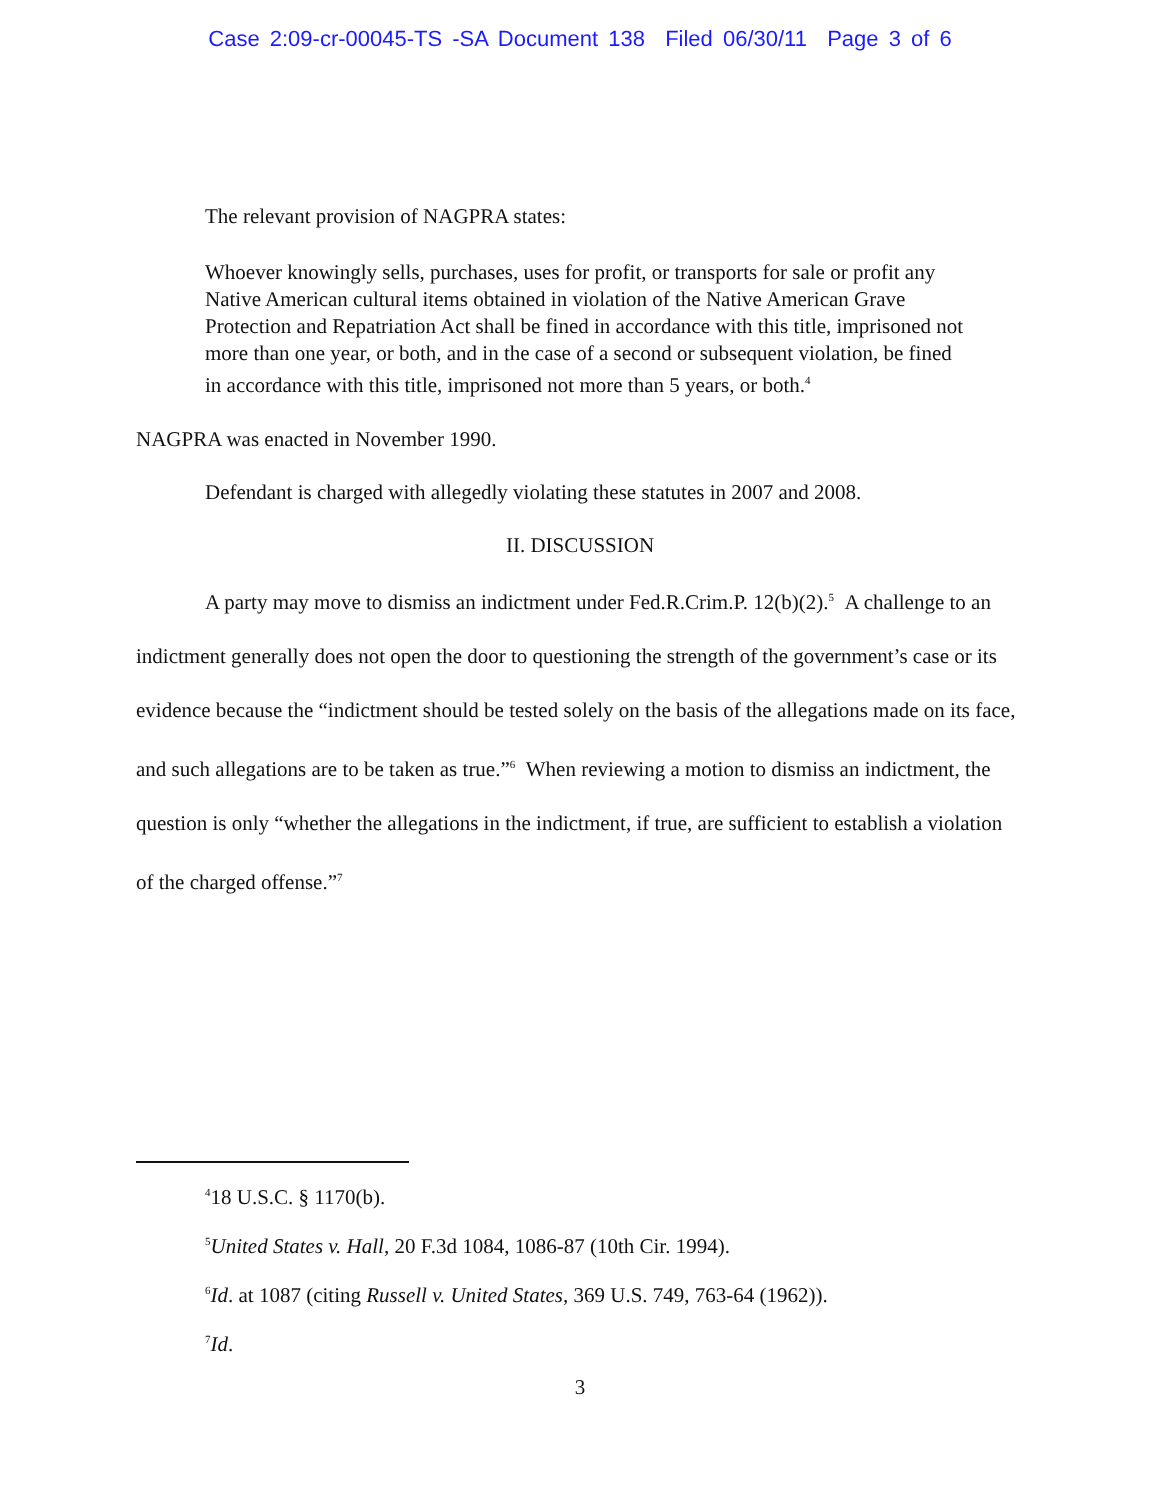Case 2:09-cr-00045-TS -SA Document 138 Filed 06/30/11 Page 3 of 6
The relevant provision of NAGPRA states:
Whoever knowingly sells, purchases, uses for profit, or transports for sale or profit any Native American cultural items obtained in violation of the Native American Grave Protection and Repatriation Act shall be fined in accordance with this title, imprisoned not more than one year, or both, and in the case of a second or subsequent violation, be fined in accordance with this title, imprisoned not more than 5 years, or both.<sup>4</sup>
NAGPRA was enacted in November 1990.
Defendant is charged with allegedly violating these statutes in 2007 and 2008.
II. DISCUSSION
A party may move to dismiss an indictment under Fed.R.Crim.P. 12(b)(2).<sup>5</sup> A challenge to an indictment generally does not open the door to questioning the strength of the government’s case or its evidence because the “indictment should be tested solely on the basis of the allegations made on its face, and such allegations are to be taken as true.”<sup>6</sup> When reviewing a motion to dismiss an indictment, the question is only “whether the allegations in the indictment, if true, are sufficient to establish a violation of the charged offense.”<sup>7</sup>
<sup>4</sup> 18 U.S.C. § 1170(b).
<sup>5</sup> United States v. Hall, 20 F.3d 1084, 1086-87 (10th Cir. 1994).
<sup>6</sup> Id. at 1087 (citing Russell v. United States, 369 U.S. 749, 763-64 (1962)).
<sup>7</sup> Id.
3